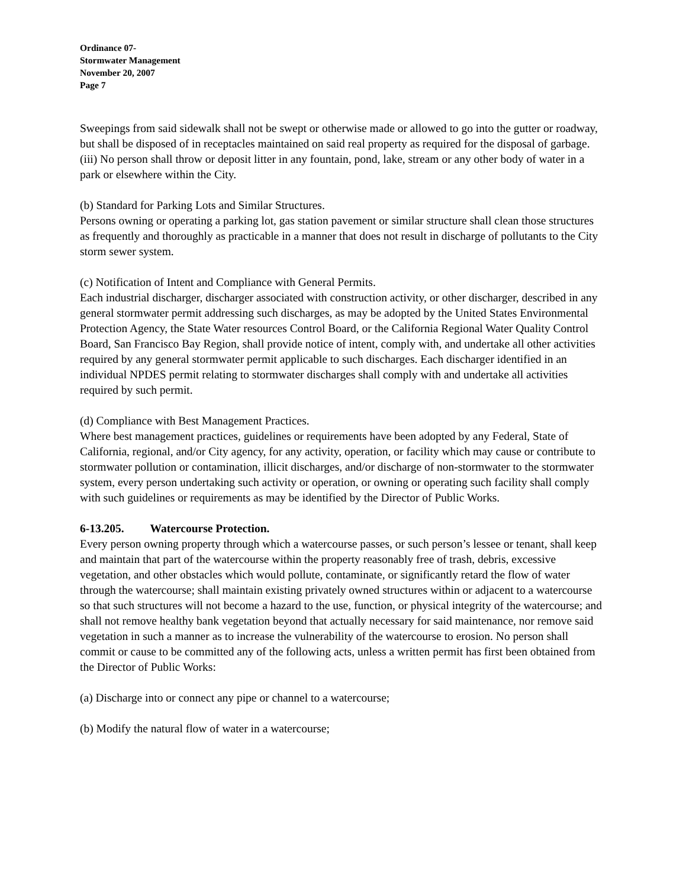Ordinance 07-
Stormwater Management
November 20, 2007
Page 7
Sweepings from said sidewalk shall not be swept or otherwise made or allowed to go into the gutter or roadway, but shall be disposed of in receptacles maintained on said real property as required for the disposal of garbage.
(iii) No person shall throw or deposit litter in any fountain, pond, lake, stream or any other body of water in a park or elsewhere within the City.
(b) Standard for Parking Lots and Similar Structures.
Persons owning or operating a parking lot, gas station pavement or similar structure shall clean those structures as frequently and thoroughly as practicable in a manner that does not result in discharge of pollutants to the City storm sewer system.
(c) Notification of Intent and Compliance with General Permits.
Each industrial discharger, discharger associated with construction activity, or other discharger, described in any general stormwater permit addressing such discharges, as may be adopted by the United States Environmental Protection Agency, the State Water resources Control Board, or the California Regional Water Quality Control Board, San Francisco Bay Region, shall provide notice of intent, comply with, and undertake all other activities required by any general stormwater permit applicable to such discharges. Each discharger identified in an individual NPDES permit relating to stormwater discharges shall comply with and undertake all activities required by such permit.
(d) Compliance with Best Management Practices.
Where best management practices, guidelines or requirements have been adopted by any Federal, State of California, regional, and/or City agency, for any activity, operation, or facility which may cause or contribute to stormwater pollution or contamination, illicit discharges, and/or discharge of non-stormwater to the stormwater system, every person undertaking such activity or operation, or owning or operating such facility shall comply with such guidelines or requirements as may be identified by the Director of Public Works.
6-13.205. Watercourse Protection.
Every person owning property through which a watercourse passes, or such person’s lessee or tenant, shall keep and maintain that part of the watercourse within the property reasonably free of trash, debris, excessive vegetation, and other obstacles which would pollute, contaminate, or significantly retard the flow of water through the watercourse; shall maintain existing privately owned structures within or adjacent to a watercourse so that such structures will not become a hazard to the use, function, or physical integrity of the watercourse; and shall not remove healthy bank vegetation beyond that actually necessary for said maintenance, nor remove said vegetation in such a manner as to increase the vulnerability of the watercourse to erosion. No person shall commit or cause to be committed any of the following acts, unless a written permit has first been obtained from the Director of Public Works:
(a) Discharge into or connect any pipe or channel to a watercourse;
(b) Modify the natural flow of water in a watercourse;